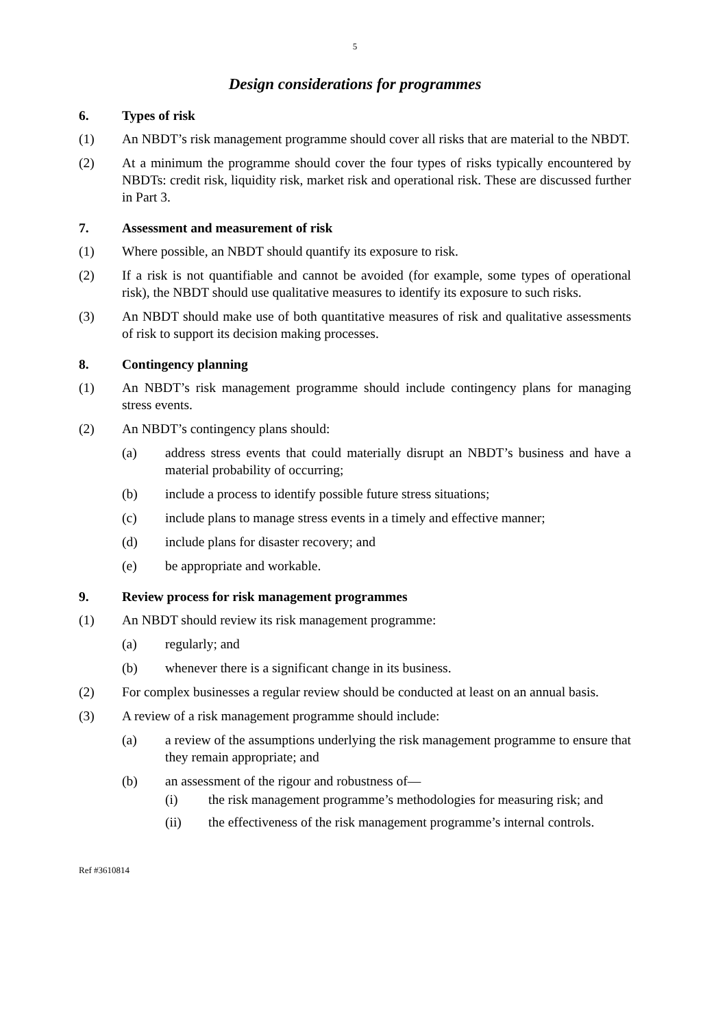5
Design considerations for programmes
6. Types of risk
(1) An NBDT’s risk management programme should cover all risks that are material to the NBDT.
(2) At a minimum the programme should cover the four types of risks typically encountered by NBDTs: credit risk, liquidity risk, market risk and operational risk. These are discussed further in Part 3.
7. Assessment and measurement of risk
(1) Where possible, an NBDT should quantify its exposure to risk.
(2) If a risk is not quantifiable and cannot be avoided (for example, some types of operational risk), the NBDT should use qualitative measures to identify its exposure to such risks.
(3) An NBDT should make use of both quantitative measures of risk and qualitative assessments of risk to support its decision making processes.
8. Contingency planning
(1) An NBDT’s risk management programme should include contingency plans for managing stress events.
(2) An NBDT’s contingency plans should:
(a) address stress events that could materially disrupt an NBDT’s business and have a material probability of occurring;
(b) include a process to identify possible future stress situations;
(c) include plans to manage stress events in a timely and effective manner;
(d) include plans for disaster recovery; and
(e) be appropriate and workable.
9. Review process for risk management programmes
(1) An NBDT should review its risk management programme:
(a) regularly; and
(b) whenever there is a significant change in its business.
(2) For complex businesses a regular review should be conducted at least on an annual basis.
(3) A review of a risk management programme should include:
(a) a review of the assumptions underlying the risk management programme to ensure that they remain appropriate; and
(b) an assessment of the rigour and robustness of—
(i) the risk management programme’s methodologies for measuring risk; and
(ii) the effectiveness of the risk management programme’s internal controls.
Ref #3610814